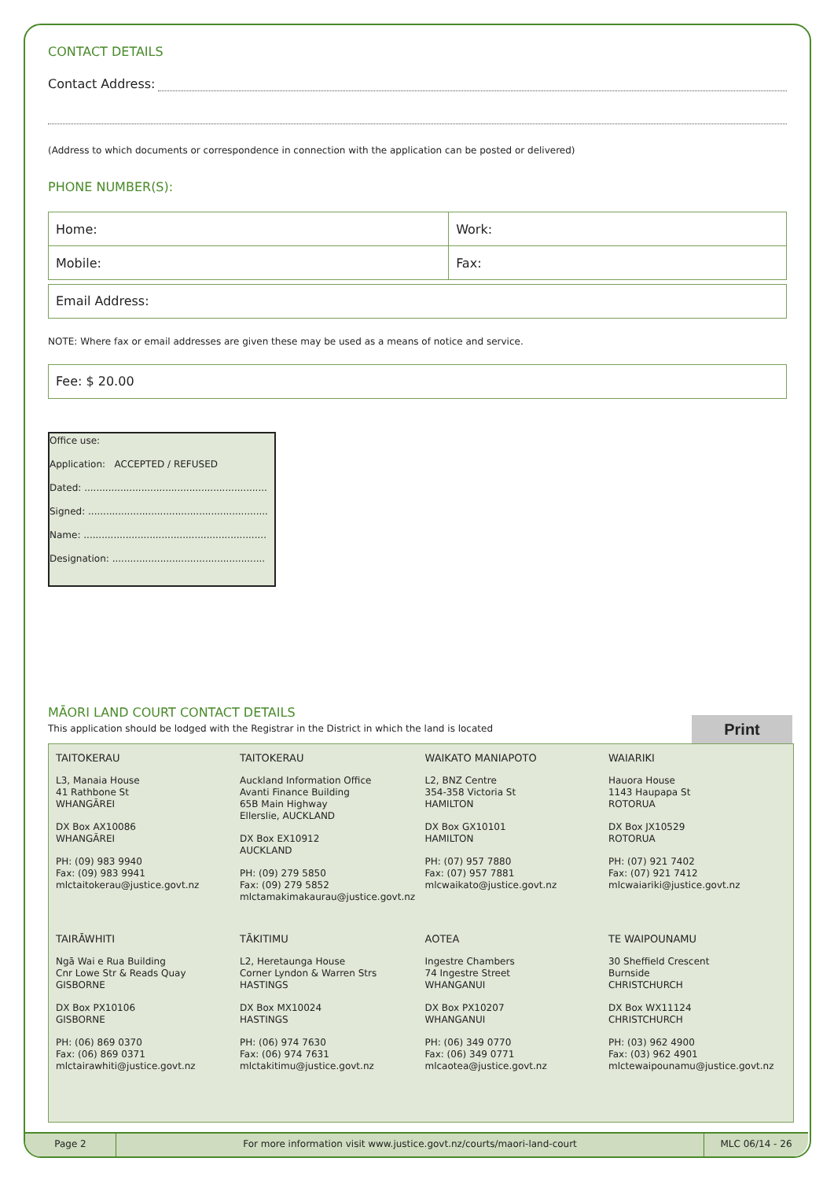CONTACT DETAILS
Contact Address:
(Address to which documents or correspondence in connection with the application can be posted or delivered)
PHONE NUMBER(S):
| Home: | Work: |
| Mobile: | Fax: |
Email Address:
NOTE: Where fax or email addresses are given these may be used as a means of notice and service.
Fee: $ 20.00
Office use:
Application: ACCEPTED / REFUSED
Dated: .............................................................
Signed: ............................................................
Name: .............................................................
Designation: ...................................................
MĀORI LAND COURT CONTACT DETAILS
This application should be lodged with the Registrar in the District in which the land is located
| TAITOKERAU L3, Manaia House 41 Rathbone St WHANGĀREI DX Box AX10086 WHANGĀREI PH: (09) 983 9940 Fax: (09) 983 9941 mlctaitokerau@justice.govt.nz | TAITOKERAU Auckland Information Office Avanti Finance Building 65B Main Highway Ellerslie, AUCKLAND DX Box EX10912 AUCKLAND PH: (09) 279 5850 Fax: (09) 279 5852 mlctamakimakaurau@justice.govt.nz | WAIKATO MANIAPOTO L2, BNZ Centre 354-358 Victoria St HAMILTON DX Box GX10101 HAMILTON PH: (07) 957 7880 Fax: (07) 957 7881 mlcwaikato@justice.govt.nz | WAIARIKI Hauora House 1143 Haupapa St ROTORUA DX Box JX10529 ROTORUA PH: (07) 921 7402 Fax: (07) 921 7412 mlcwaiariki@justice.govt.nz |
| TAIRĀWHITI Ngā Wai e Rua Building Cnr Lowe Str & Reads Quay GISBORNE DX Box PX10106 GISBORNE PH: (06) 869 0370 Fax: (06) 869 0371 mlctairawhiti@justice.govt.nz | TĀKITIMU L2, Heretaunga House Corner Lyndon & Warren Strs HASTINGS DX Box MX10024 HASTINGS PH: (06) 974 7630 Fax: (06) 974 7631 mlctakitimu@justice.govt.nz | AOTEA Ingestre Chambers 74 Ingestre Street WHANGANUI DX Box PX10207 WHANGANUI PH: (06) 349 0770 Fax: (06) 349 0771 mlcaotea@justice.govt.nz | TE WAIPOUNAMU 30 Sheffield Crescent Burnside CHRISTCHURCH DX Box WX11124 CHRISTCHURCH PH: (03) 962 4900 Fax: (03) 962 4901 mlctewaipounamu@justice.govt.nz |
Print
Page 2 For more information visit www.justice.govt.nz/courts/maori-land-court MLC 06/14 - 26